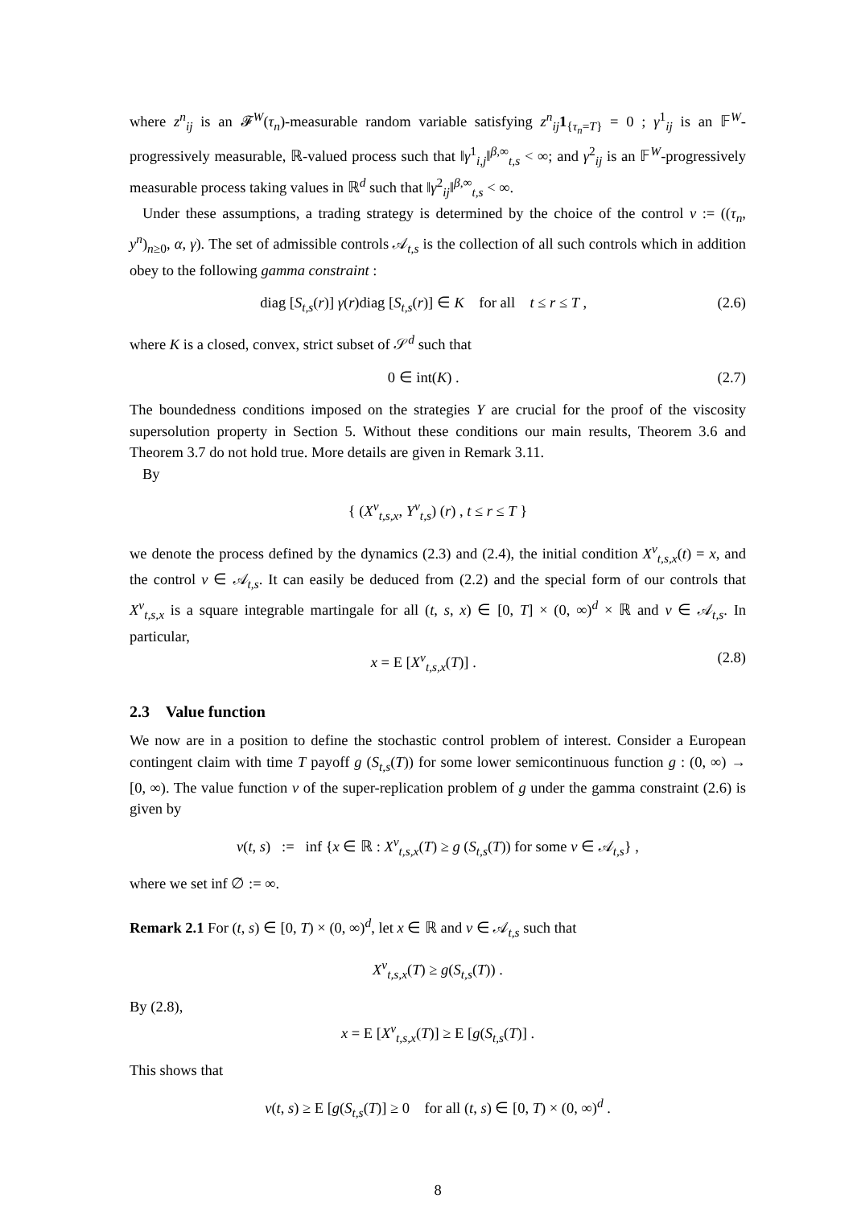where z<sup>n</sup><sub>ij</sub> is an 𝓕<sup>W</sup>(τ<sub>n</sub>)-measurable random variable satisfying z<sup>n</sup><sub>ij</sub>1<sub>{τ<sub>n</sub>=T}</sub> = 0 ; γ<sup>1</sup><sub>ij</sub> is an 𝔽<sup>W</sup>-progressively measurable, ℝ-valued process such that ‖γ<sup>1</sup><sub>i,j</sub>‖<sup>β,∞</sup><sub>t,s</sub> < ∞; and γ<sup>2</sup><sub>ij</sub> is an 𝔽<sup>W</sup>-progressively measurable process taking values in ℝ<sup>d</sup> such that ‖γ<sup>2</sup><sub>ij</sub>‖<sup>β,∞</sup><sub>t,s</sub> < ∞.
Under these assumptions, a trading strategy is determined by the choice of the control ν := ((τ<sub>n</sub>, y<sup>n</sup>)<sub>n≥0</sub>, α, γ). The set of admissible controls 𝒜<sub>t,s</sub> is the collection of all such controls which in addition obey to the following gamma constraint :
diag [S<sub>t,s</sub>(r)] γ(r)diag [S<sub>t,s</sub>(r)] ∈ K for all t ≤ r ≤ T , (2.6)
where K is a closed, convex, strict subset of 𝒮<sup>d</sup> such that
0 ∈ int(K) . (2.7)
The boundedness conditions imposed on the strategies Y are crucial for the proof of the viscosity supersolution property in Section 5. Without these conditions our main results, Theorem 3.6 and Theorem 3.7 do not hold true. More details are given in Remark 3.11.
By
{ (X<sup>ν</sup><sub>t,s,x</sub>, Y<sup>ν</sup><sub>t,s</sub>) (r) , t ≤ r ≤ T }
we denote the process defined by the dynamics (2.3) and (2.4), the initial condition X<sup>ν</sup><sub>t,s,x</sub>(t) = x, and the control ν ∈ 𝒜<sub>t,s</sub>. It can easily be deduced from (2.2) and the special form of our controls that X<sup>ν</sup><sub>t,s,x</sub> is a square integrable martingale for all (t, s, x) ∈ [0, T] × (0, ∞)<sup>d</sup> × ℝ and ν ∈ 𝒜<sub>t,s</sub>. In particular,
x = E [X<sup>ν</sup><sub>t,s,x</sub>(T)] . (2.8)
2.3 Value function
We now are in a position to define the stochastic control problem of interest. Consider a European contingent claim with time T payoff g (S<sub>t,s</sub>(T)) for some lower semicontinuous function g : (0, ∞) → [0, ∞). The value function v of the super-replication problem of g under the gamma constraint (2.6) is given by
v(t, s) := inf {x ∈ ℝ : X<sup>ν</sup><sub>t,s,x</sub>(T) ≥ g (S<sub>t,s</sub>(T)) for some ν ∈ 𝒜<sub>t,s</sub>} ,
where we set inf ∅ := ∞.
Remark 2.1 For (t, s) ∈ [0, T) × (0, ∞)<sup>d</sup>, let x ∈ ℝ and ν ∈ 𝒜<sub>t,s</sub> such that
X<sup>ν</sup><sub>t,s,x</sub>(T) ≥ g(S<sub>t,s</sub>(T)) .
By (2.8),
x = E [X<sup>ν</sup><sub>t,s,x</sub>(T)] ≥ E [g(S<sub>t,s</sub>(T)] .
This shows that
v(t, s) ≥ E [g(S<sub>t,s</sub>(T)] ≥ 0 for all (t, s) ∈ [0, T) × (0, ∞)<sup>d</sup> .
8